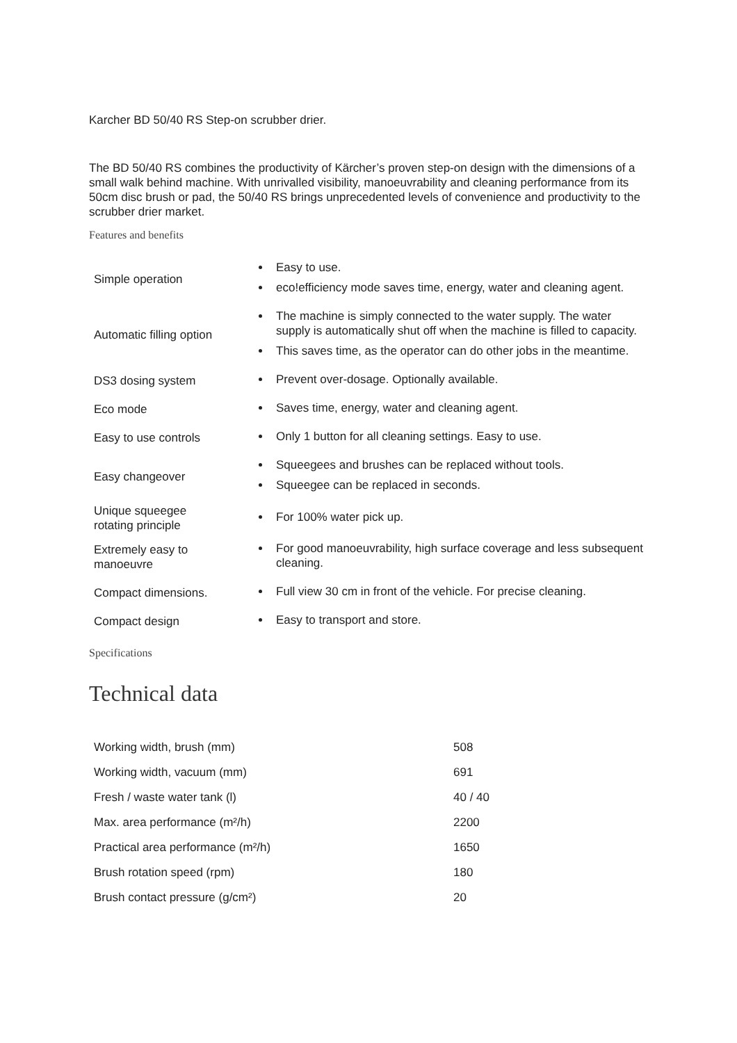Karcher BD 50/40 RS Step-on scrubber drier.
The BD 50/40 RS combines the productivity of Kärcher’s proven step-on design with the dimensions of a small walk behind machine. With unrivalled visibility, manoeuvrability and cleaning performance from its 50cm disc brush or pad, the 50/40 RS brings unprecedented levels of convenience and productivity to the scrubber drier market.
Features and benefits
| Simple operation | Easy to use. eco!efficiency mode saves time, energy, water and cleaning agent. |
| Automatic filling option | The machine is simply connected to the water supply. The water supply is automatically shut off when the machine is filled to capacity. This saves time, as the operator can do other jobs in the meantime. |
| DS3 dosing system | Prevent over-dosage. Optionally available. |
| Eco mode | Saves time, energy, water and cleaning agent. |
| Easy to use controls | Only 1 button for all cleaning settings. Easy to use. |
| Easy changeover | Squeegees and brushes can be replaced without tools. Squeegee can be replaced in seconds. |
| Unique squeegee rotating principle | For 100% water pick up. |
| Extremely easy to manoeuvre | For good manoeuvrability, high surface coverage and less subsequent cleaning. |
| Compact dimensions. | Full view 30 cm in front of the vehicle. For precise cleaning. |
| Compact design | Easy to transport and store. |
Specifications
Technical data
| Working width, brush (mm) | 508 |
| Working width, vacuum (mm) | 691 |
| Fresh / waste water tank (l) | 40 / 40 |
| Max. area performance (m²/h) | 2200 |
| Practical area performance (m²/h) | 1650 |
| Brush rotation speed (rpm) | 180 |
| Brush contact pressure (g/cm²) | 20 |